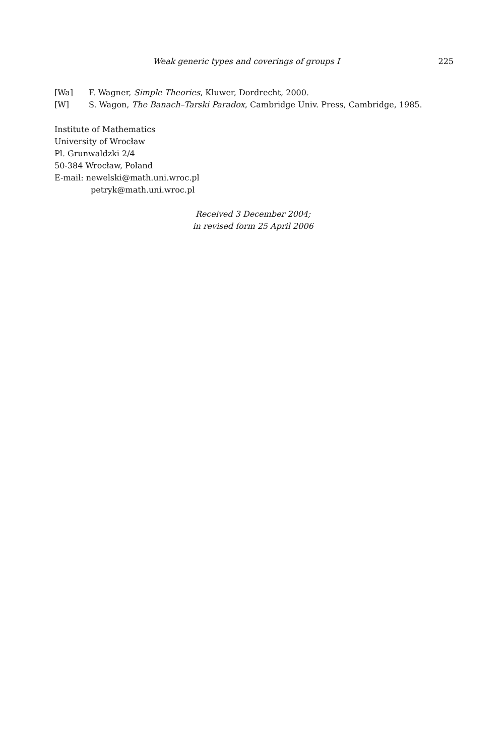Weak generic types and coverings of groups I
225
[Wa] F. Wagner, Simple Theories, Kluwer, Dordrecht, 2000.
[W] S. Wagon, The Banach–Tarski Paradox, Cambridge Univ. Press, Cambridge, 1985.
Institute of Mathematics
University of Wrocław
Pl. Grunwaldzki 2/4
50-384 Wrocław, Poland
E-mail: newelski@math.uni.wroc.pl
petryk@math.uni.wroc.pl
Received 3 December 2004;
in revised form 25 April 2006